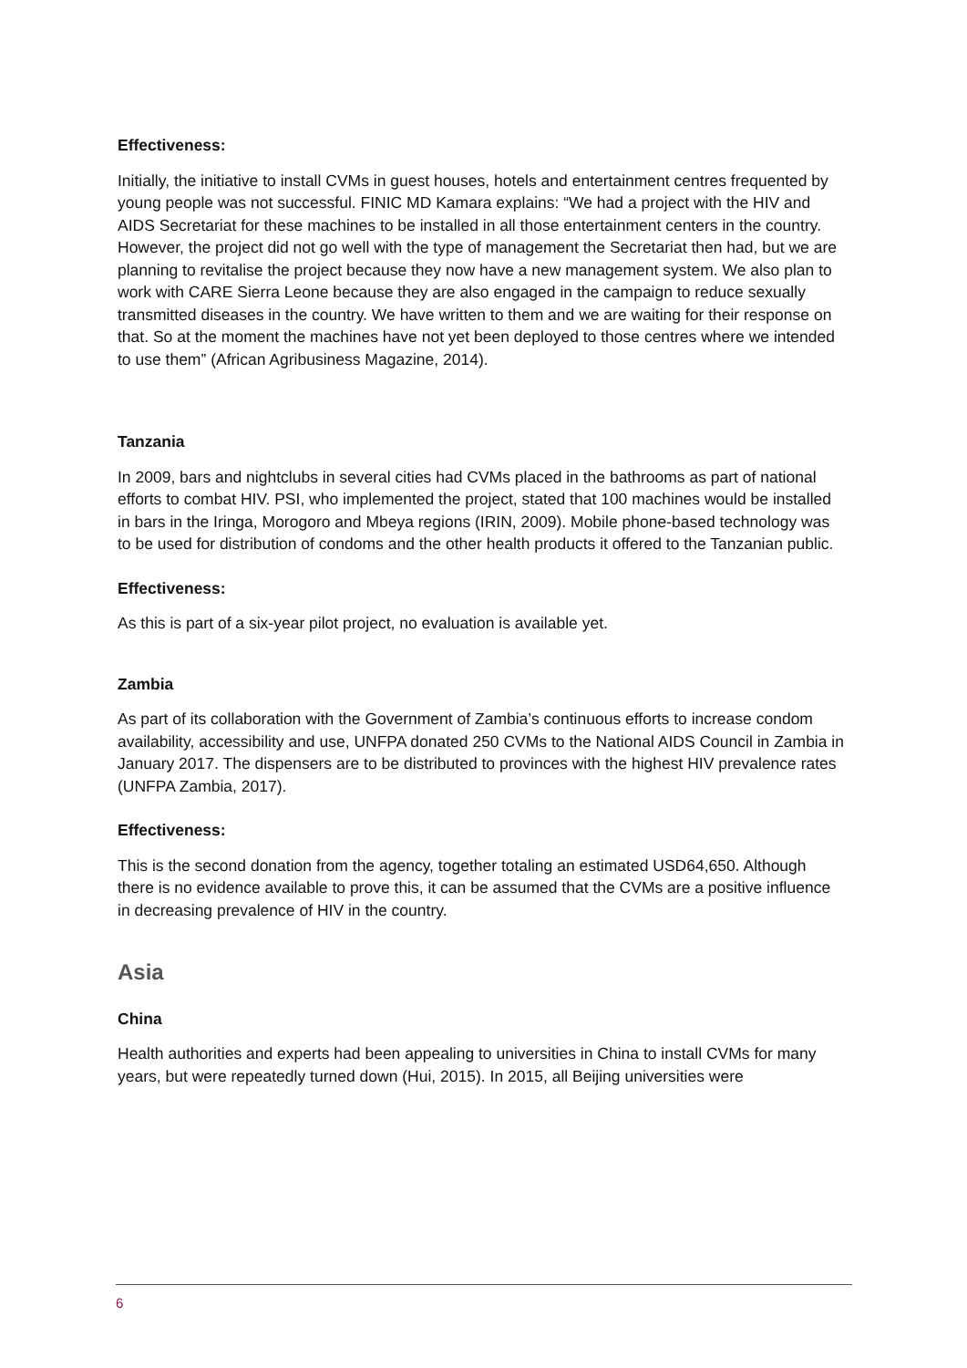Effectiveness:
Initially, the initiative to install CVMs in guest houses, hotels and entertainment centres frequented by young people was not successful. FINIC MD Kamara explains: “We had a project with the HIV and AIDS Secretariat for these machines to be installed in all those entertainment centers in the country. However, the project did not go well with the type of management the Secretariat then had, but we are planning to revitalise the project because they now have a new management system. We also plan to work with CARE Sierra Leone because they are also engaged in the campaign to reduce sexually transmitted diseases in the country. We have written to them and we are waiting for their response on that. So at the moment the machines have not yet been deployed to those centres where we intended to use them” (African Agribusiness Magazine, 2014).
Tanzania
In 2009, bars and nightclubs in several cities had CVMs placed in the bathrooms as part of national efforts to combat HIV. PSI, who implemented the project, stated that 100 machines would be installed in bars in the Iringa, Morogoro and Mbeya regions (IRIN, 2009). Mobile phone-based technology was to be used for distribution of condoms and the other health products it offered to the Tanzanian public.
Effectiveness:
As this is part of a six-year pilot project, no evaluation is available yet.
Zambia
As part of its collaboration with the Government of Zambia’s continuous efforts to increase condom availability, accessibility and use, UNFPA donated 250 CVMs to the National AIDS Council in Zambia in January 2017. The dispensers are to be distributed to provinces with the highest HIV prevalence rates (UNFPA Zambia, 2017).
Effectiveness:
This is the second donation from the agency, together totaling an estimated USD64,650. Although there is no evidence available to prove this, it can be assumed that the CVMs are a positive influence in decreasing prevalence of HIV in the country.
Asia
China
Health authorities and experts had been appealing to universities in China to install CVMs for many years, but were repeatedly turned down (Hui, 2015). In 2015, all Beijing universities were
6